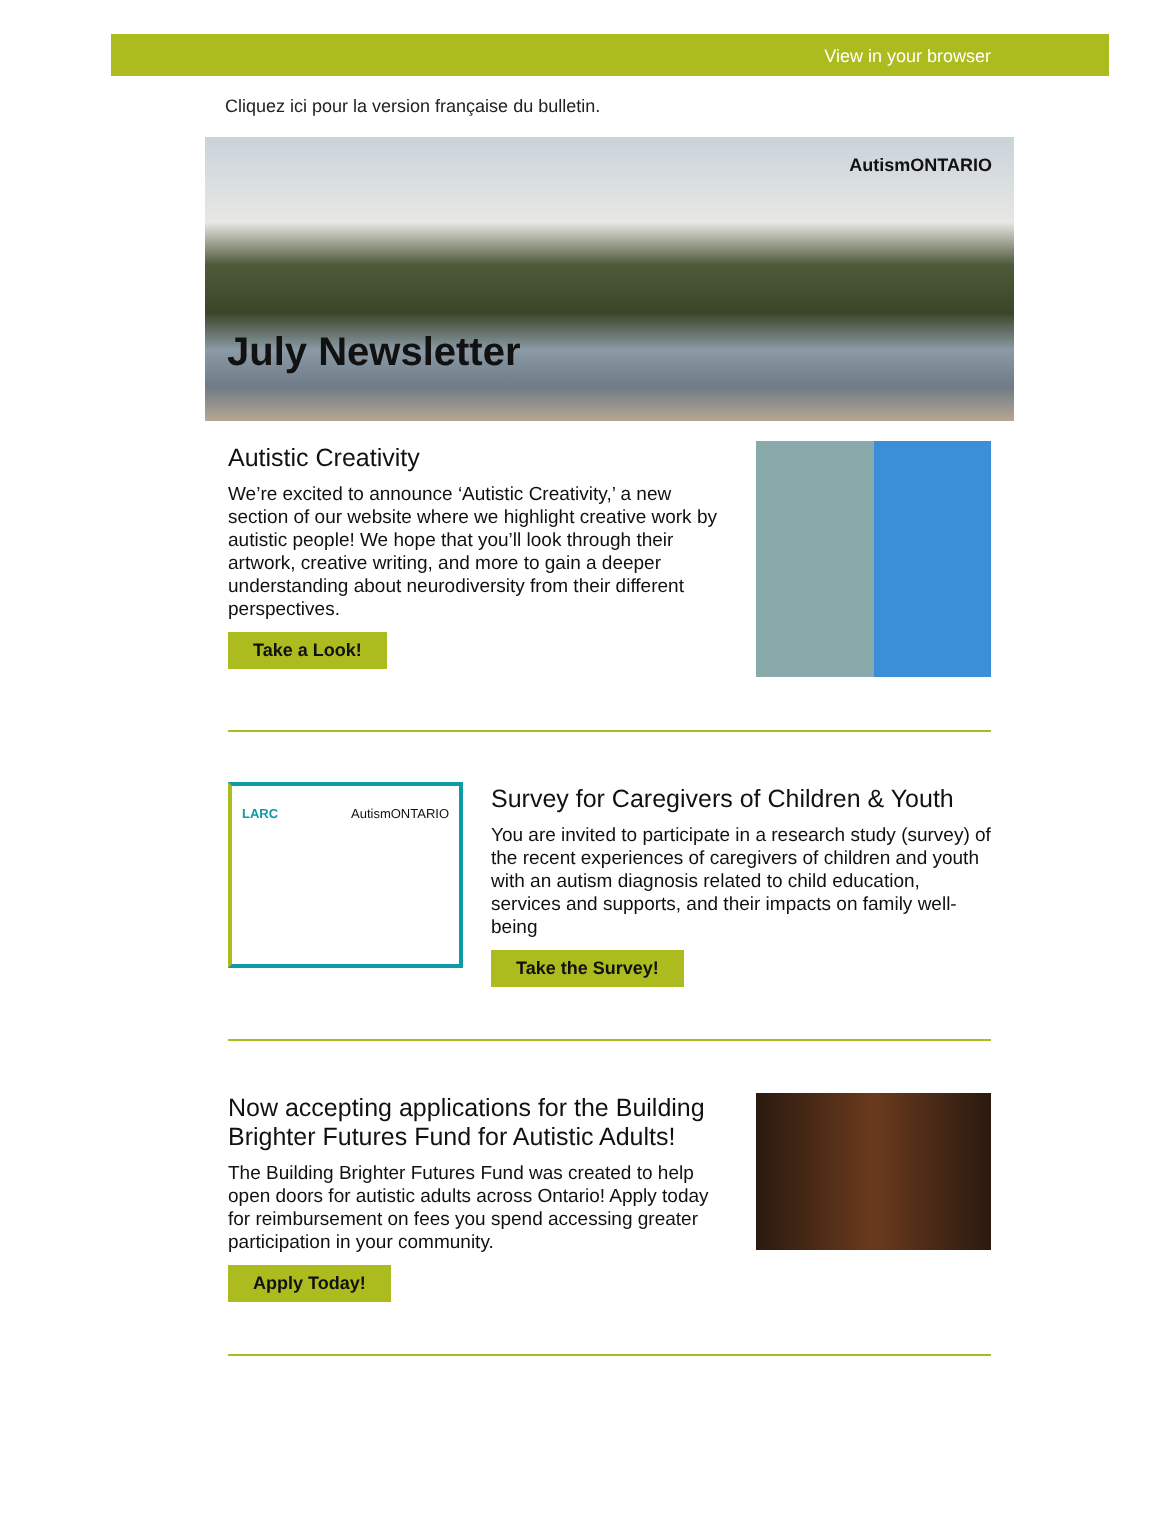View in your browser
Cliquez ici pour la version française du bulletin.
AutismONTARIO
July Newsletter
Autistic Creativity
We’re excited to announce ‘Autistic Creativity,’ a new section of our website where we highlight creative work by autistic people! We hope that you’ll look through their artwork, creative writing, and more to gain a deeper understanding about neurodiversity from their different perspectives.
Take a Look!
LARC AutismONTARIO
Survey for Caregivers of Children & Youth
You are invited to participate in a research study (survey) of the recent experiences of caregivers of children and youth with an autism diagnosis related to child education, services and supports, and their impacts on family well-being
Take the Survey!
Now accepting applications for the Building Brighter Futures Fund for Autistic Adults!
The Building Brighter Futures Fund was created to help open doors for autistic adults across Ontario! Apply today for reimbursement on fees you spend accessing greater participation in your community.
Apply Today!